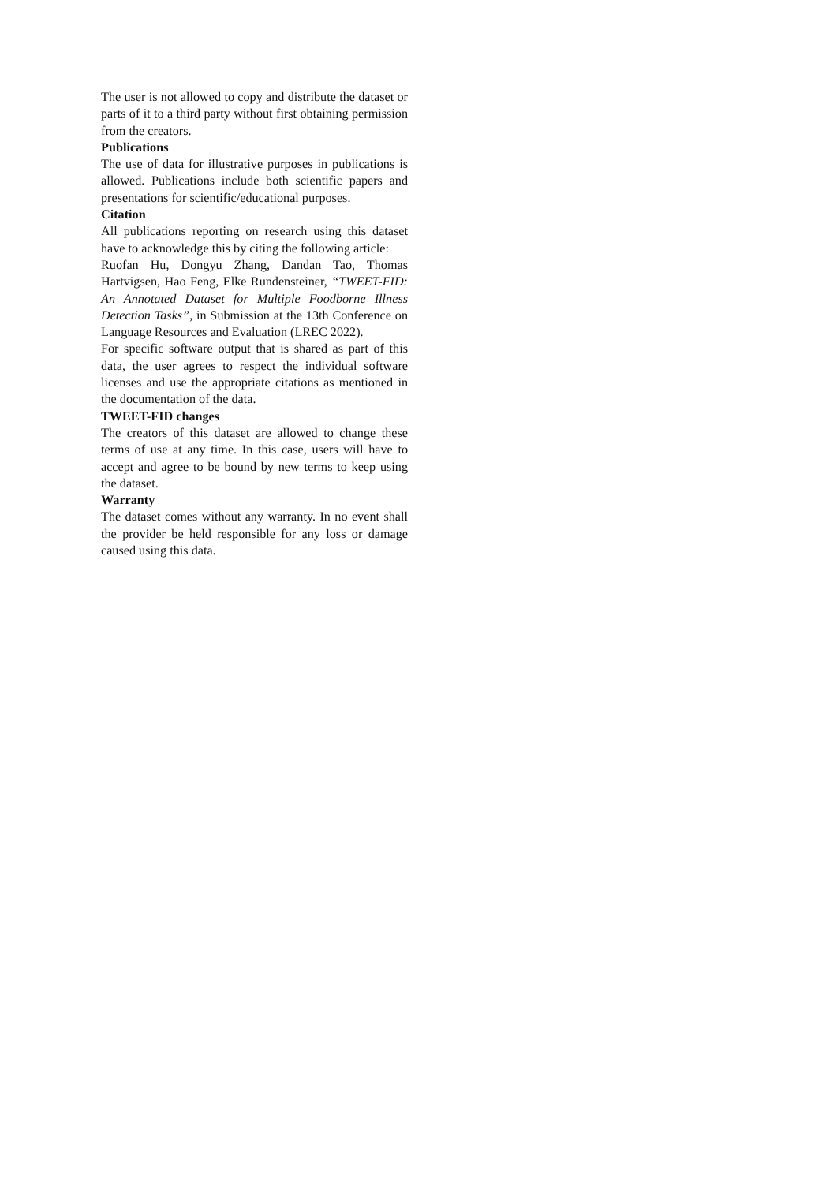The user is not allowed to copy and distribute the dataset or parts of it to a third party without first obtaining permission from the creators.
Publications
The use of data for illustrative purposes in publications is allowed. Publications include both scientific papers and presentations for scientific/educational purposes.
Citation
All publications reporting on research using this dataset have to acknowledge this by citing the following article:
Ruofan Hu, Dongyu Zhang, Dandan Tao, Thomas Hartvigsen, Hao Feng, Elke Rundensteiner, “TWEET-FID: An Annotated Dataset for Multiple Foodborne Illness Detection Tasks”, in Submission at the 13th Conference on Language Resources and Evaluation (LREC 2022).
For specific software output that is shared as part of this data, the user agrees to respect the individual software licenses and use the appropriate citations as mentioned in the documentation of the data.
TWEET-FID changes
The creators of this dataset are allowed to change these terms of use at any time. In this case, users will have to accept and agree to be bound by new terms to keep using the dataset.
Warranty
The dataset comes without any warranty. In no event shall the provider be held responsible for any loss or damage caused using this data.